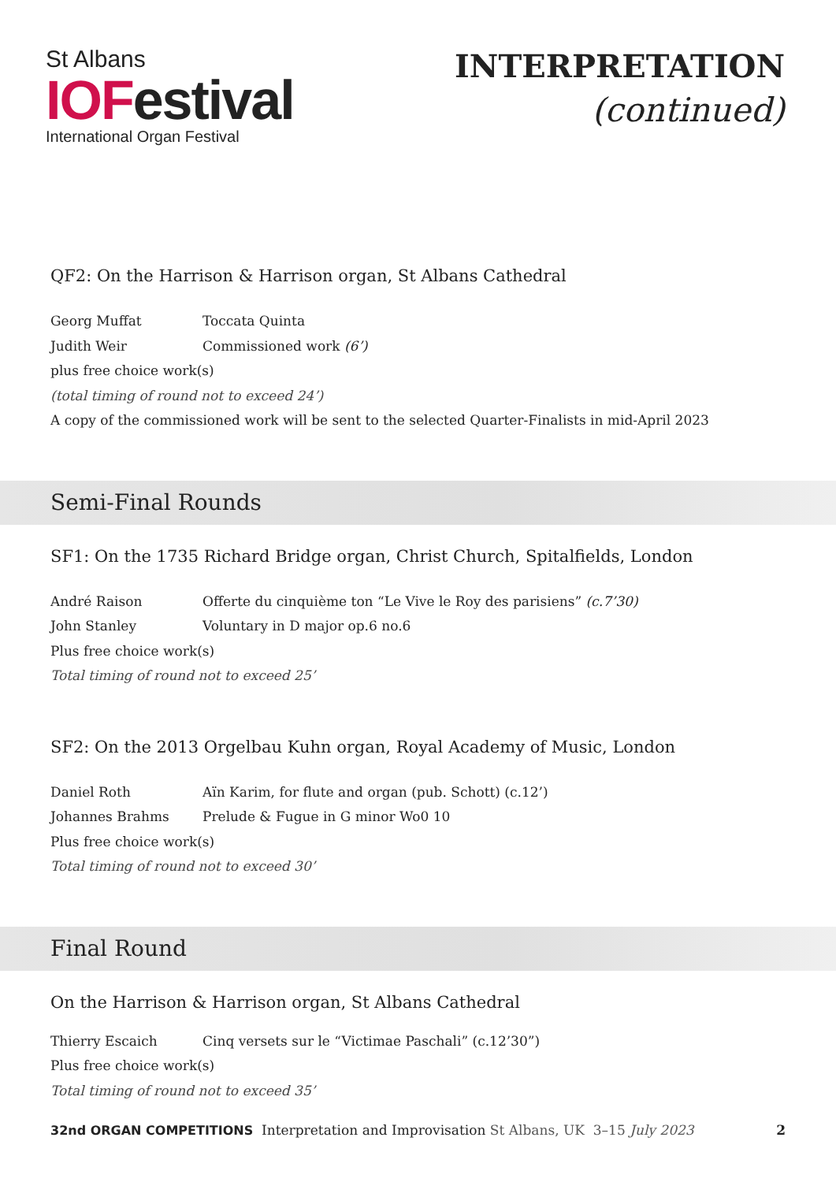St Albans
IOFestival
International Organ Festival
INTERPRETATION
(continued)
QF2: On the Harrison & Harrison organ, St Albans Cathedral
Georg Muffat Toccata Quinta
Judith Weir Commissioned work (6’)
plus free choice work(s)
(total timing of round not to exceed 24’)
A copy of the commissioned work will be sent to the selected Quarter-Finalists in mid-April 2023
Semi-Final Rounds
SF1: On the 1735 Richard Bridge organ, Christ Church, Spitalfields, London
André Raison Offerte du cinquième ton “Le Vive le Roy des parisiens” (c.7’30)
John Stanley Voluntary in D major op.6 no.6
Plus free choice work(s)
Total timing of round not to exceed 25’
SF2: On the 2013 Orgelbau Kuhn organ, Royal Academy of Music, London
Daniel Roth Aïn Karim, for flute and organ (pub. Schott) (c.12’)
Johannes Brahms Prelude & Fugue in G minor Wo0 10
Plus free choice work(s)
Total timing of round not to exceed 30’
Final Round
On the Harrison & Harrison organ, St Albans Cathedral
Thierry Escaich Cinq versets sur le “Victimae Paschali” (c.12’30”)
Plus free choice work(s)
Total timing of round not to exceed 35’
32nd ORGAN COMPETITIONS Interpretation and Improvisation St Albans, UK 3–15 July 2023 2